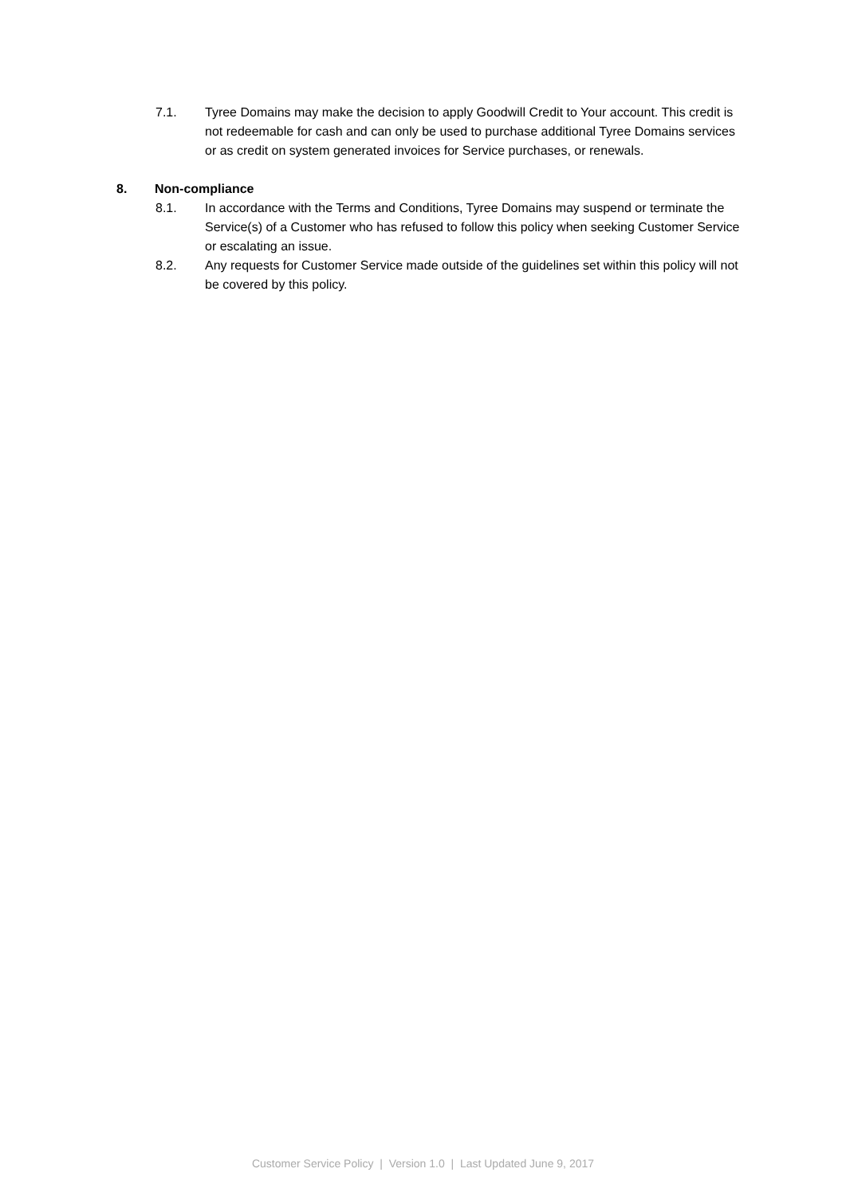7.1. Tyree Domains may make the decision to apply Goodwill Credit to Your account. This credit is not redeemable for cash and can only be used to purchase additional Tyree Domains services or as credit on system generated invoices for Service purchases, or renewals.
8. Non-compliance
8.1. In accordance with the Terms and Conditions, Tyree Domains may suspend or terminate the Service(s) of a Customer who has refused to follow this policy when seeking Customer Service or escalating an issue.
8.2. Any requests for Customer Service made outside of the guidelines set within this policy will not be covered by this policy.
Customer Service Policy | Version 1.0 | Last Updated June 9, 2017